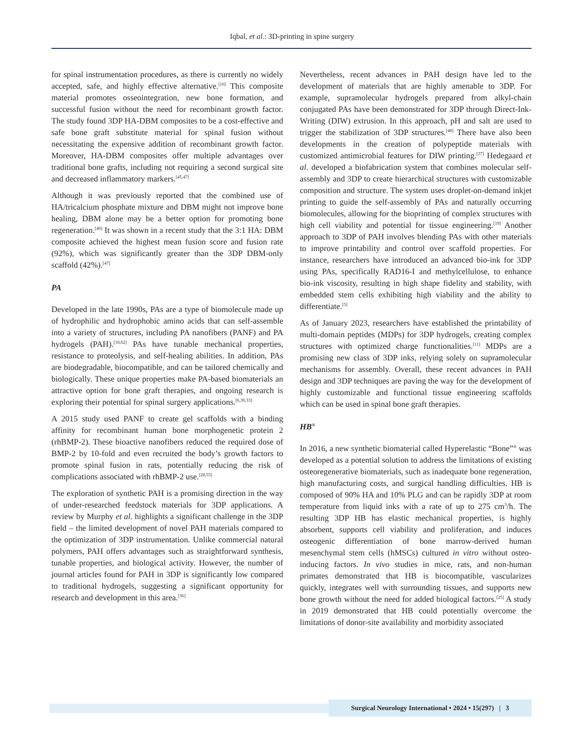Iqbal, et al.: 3D-printing in spine surgery
for spinal instrumentation procedures, as there is currently no widely accepted, safe, and highly effective alternative.<sup>[10]</sup> This composite material promotes osseointegration, new bone formation, and successful fusion without the need for recombinant growth factor. The study found 3DP HA-DBM composites to be a cost-effective and safe bone graft substitute material for spinal fusion without necessitating the expensive addition of recombinant growth factor. Moreover, HA-DBM composites offer multiple advantages over traditional bone grafts, including not requiring a second surgical site and decreased inflammatory markers.<sup>[45,47]</sup>
Although it was previously reported that the combined use of HA/tricalcium phosphate mixture and DBM might not improve bone healing, DBM alone may be a better option for promoting bone regeneration.<sup>[40]</sup> It was shown in a recent study that the 3:1 HA: DBM composite achieved the highest mean fusion score and fusion rate (92%), which was significantly greater than the 3DP DBM-only scaffold (42%).<sup>[47]</sup>
PA
Developed in the late 1990s, PAs are a type of biomolecule made up of hydrophilic and hydrophobic amino acids that can self-assemble into a variety of structures, including PA nanofibers (PANF) and PA hydrogels (PAH).<sup>[18,62]</sup> PAs have tunable mechanical properties, resistance to proteolysis, and self-healing abilities. In addition, PAs are biodegradable, biocompatible, and can be tailored chemically and biologically. These unique properties make PA-based biomaterials an attractive option for bone graft therapies, and ongoing research is exploring their potential for spinal surgery applications.<sup>[6,30,33]</sup>
A 2015 study used PANF to create gel scaffolds with a binding affinity for recombinant human bone morphogenetic protein 2 (rhBMP-2). These bioactive nanofibers reduced the required dose of BMP-2 by 10-fold and even recruited the body’s growth factors to promote spinal fusion in rats, potentially reducing the risk of complications associated with rhBMP-2 use.<sup>[28,55]</sup>
The exploration of synthetic PAH is a promising direction in the way of under-researched feedstock materials for 3DP applications. A review by Murphy et al. highlights a significant challenge in the 3DP field – the limited development of novel PAH materials compared to the optimization of 3DP instrumentation. Unlike commercial natural polymers, PAH offers advantages such as straightforward synthesis, tunable properties, and biological activity. However, the number of journal articles found for PAH in 3DP is significantly low compared to traditional hydrogels, suggesting a significant opportunity for research and development in this area.<sup>[36]</sup>
Nevertheless, recent advances in PAH design have led to the development of materials that are highly amenable to 3DP. For example, supramolecular hydrogels prepared from alkyl-chain conjugated PAs have been demonstrated for 3DP through Direct-Ink-Writing (DIW) extrusion. In this approach, pH and salt are used to trigger the stabilization of 3DP structures.<sup>[48]</sup> There have also been developments in the creation of polypeptide materials with customized antimicrobial features for DIW printing.<sup>[37]</sup> Hedegaard et al. developed a biofabrication system that combines molecular self-assembly and 3DP to create hierarchical structures with customizable composition and structure. The system uses droplet-on-demand inkjet printing to guide the self-assembly of PAs and naturally occurring biomolecules, allowing for the bioprinting of complex structures with high cell viability and potential for tissue engineering.<sup>[19]</sup> Another approach to 3DP of PAH involves blending PAs with other materials to improve printability and control over scaffold properties. For instance, researchers have introduced an advanced bio-ink for 3DP using PAs, specifically RAD16-I and methylcellulose, to enhance bio-ink viscosity, resulting in high shape fidelity and stability, with embedded stem cells exhibiting high viability and the ability to differentiate.<sup>[5]</sup>
As of January 2023, researchers have established the printability of multi-domain peptides (MDPs) for 3DP hydrogels, creating complex structures with optimized charge functionalities.<sup>[11]</sup> MDPs are a promising new class of 3DP inks, relying solely on supramolecular mechanisms for assembly. Overall, these recent advances in PAH design and 3DP techniques are paving the way for the development of highly customizable and functional tissue engineering scaffolds which can be used in spinal bone graft therapies.
HB<sup>®</sup>
In 2016, a new synthetic biomaterial called Hyperelastic “Bone”<sup>®</sup> was developed as a potential solution to address the limitations of existing osteoregenerative biomaterials, such as inadequate bone regeneration, high manufacturing costs, and surgical handling difficulties. HB is composed of 90% HA and 10% PLG and can be rapidly 3DP at room temperature from liquid inks with a rate of up to 275 cm<sup>3</sup>/h. The resulting 3DP HB has elastic mechanical properties, is highly absorbent, supports cell viability and proliferation, and induces osteogenic differentiation of bone marrow-derived human mesenchymal stem cells (hMSCs) cultured in vitro without osteo-inducing factors. In vivo studies in mice, rats, and non-human primates demonstrated that HB is biocompatible, vascularizes quickly, integrates well with surrounding tissues, and supports new bone growth without the need for added biological factors.<sup>[25]</sup> A study in 2019 demonstrated that HB could potentially overcome the limitations of donor-site availability and morbidity associated
Surgical Neurology International • 2024 • 15(297) | 3